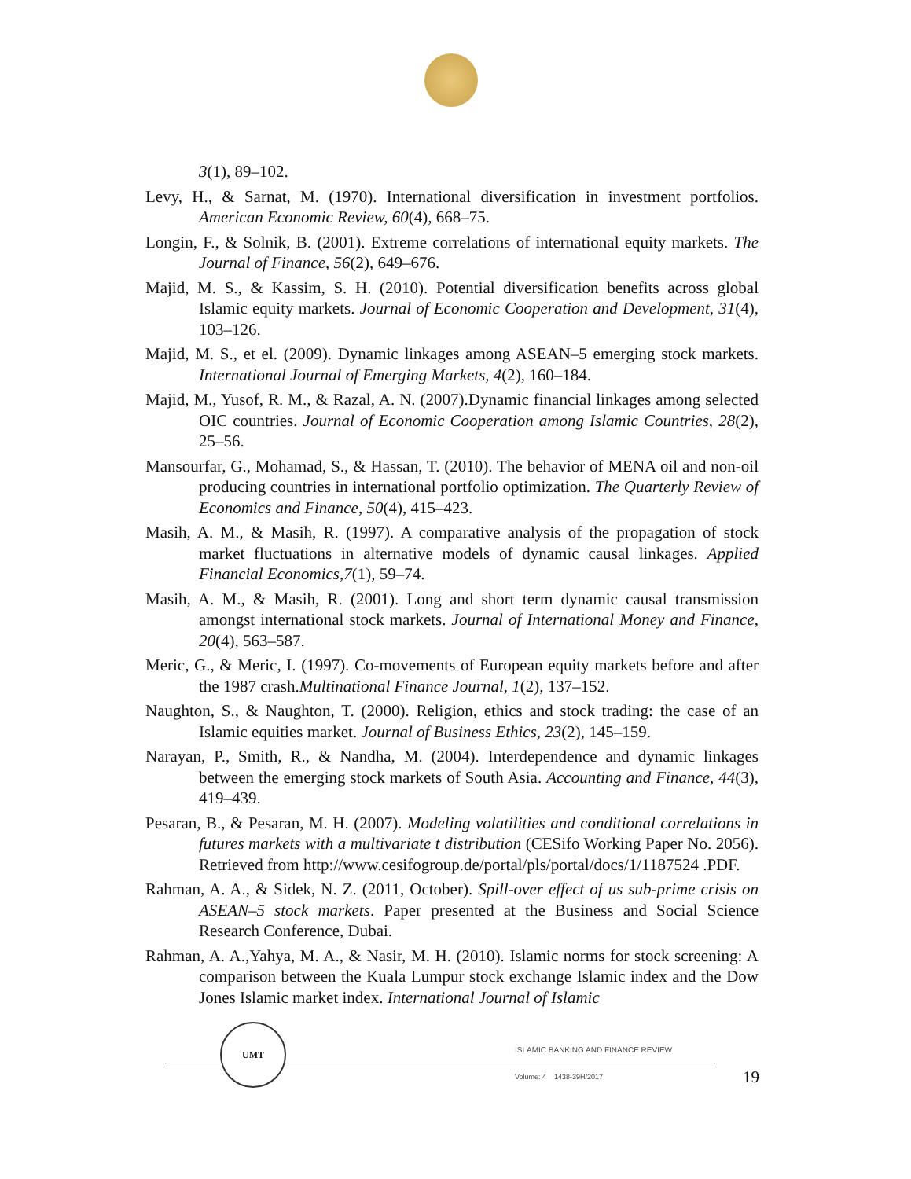3(1), 89–102.
Levy, H., & Sarnat, M. (1970). International diversification in investment portfolios. American Economic Review, 60(4), 668–75.
Longin, F., & Solnik, B. (2001). Extreme correlations of international equity markets. The Journal of Finance, 56(2), 649–676.
Majid, M. S., & Kassim, S. H. (2010). Potential diversification benefits across global Islamic equity markets. Journal of Economic Cooperation and Development, 31(4), 103–126.
Majid, M. S., et el. (2009). Dynamic linkages among ASEAN–5 emerging stock markets. International Journal of Emerging Markets, 4(2), 160–184.
Majid, M., Yusof, R. M., & Razal, A. N. (2007).Dynamic financial linkages among selected OIC countries. Journal of Economic Cooperation among Islamic Countries, 28(2), 25–56.
Mansourfar, G., Mohamad, S., & Hassan, T. (2010). The behavior of MENA oil and non-oil producing countries in international portfolio optimization. The Quarterly Review of Economics and Finance, 50(4), 415–423.
Masih, A. M., & Masih, R. (1997). A comparative analysis of the propagation of stock market fluctuations in alternative models of dynamic causal linkages. Applied Financial Economics,7(1), 59–74.
Masih, A. M., & Masih, R. (2001). Long and short term dynamic causal transmission amongst international stock markets. Journal of International Money and Finance, 20(4), 563–587.
Meric, G., & Meric, I. (1997). Co-movements of European equity markets before and after the 1987 crash.Multinational Finance Journal, 1(2), 137–152.
Naughton, S., & Naughton, T. (2000). Religion, ethics and stock trading: the case of an Islamic equities market. Journal of Business Ethics, 23(2), 145–159.
Narayan, P., Smith, R., & Nandha, M. (2004). Interdependence and dynamic linkages between the emerging stock markets of South Asia. Accounting and Finance, 44(3), 419–439.
Pesaran, B., & Pesaran, M. H. (2007). Modeling volatilities and conditional correlations in futures markets with a multivariate t distribution (CESifo Working Paper No. 2056). Retrieved from http://www.cesifogroup.de/portal/pls/portal/docs/1/1187524 .PDF.
Rahman, A. A., & Sidek, N. Z. (2011, October). Spill-over effect of us sub-prime crisis on ASEAN–5 stock markets. Paper presented at the Business and Social Science Research Conference, Dubai.
Rahman, A. A.,Yahya, M. A., & Nasir, M. H. (2010). Islamic norms for stock screening: A comparison between the Kuala Lumpur stock exchange Islamic index and the Dow Jones Islamic market index. International Journal of Islamic
UMT
ISLAMIC BANKING AND FINANCE REVIEW
Volume: 4 1438-39H/2017 19